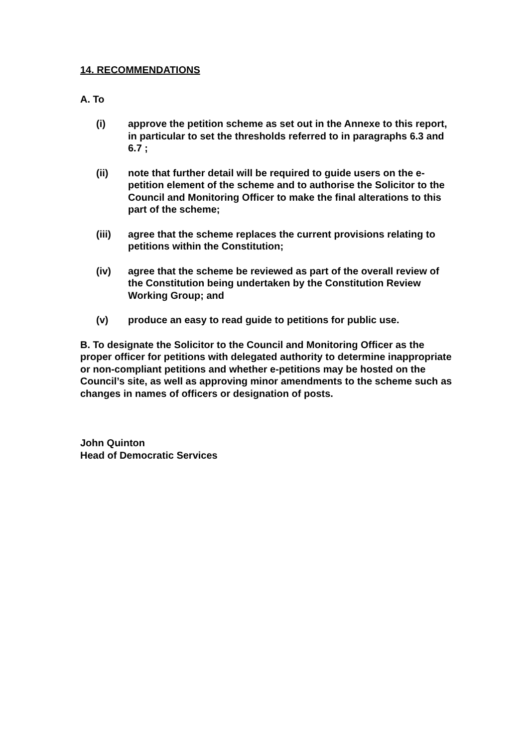14. RECOMMENDATIONS
A. To
(i) approve the petition scheme as set out in the Annexe to this report, in particular to set the thresholds referred to in paragraphs 6.3 and 6.7 ;
(ii) note that further detail will be required to guide users on the e-petition element of the scheme and to authorise the Solicitor to the Council and Monitoring Officer to make the final alterations to this part of the scheme;
(iii) agree that the scheme replaces the current provisions relating to petitions within the Constitution;
(iv) agree that the scheme be reviewed as part of the overall review of the Constitution being undertaken by the Constitution Review Working Group; and
(v) produce an easy to read guide to petitions for public use.
B. To designate the Solicitor to the Council and Monitoring Officer as the proper officer for petitions with delegated authority to determine inappropriate or non-compliant petitions and whether e-petitions may be hosted on the Council’s site, as well as approving minor amendments to the scheme such as changes in names of officers or designation of posts.
John Quinton
Head of Democratic Services